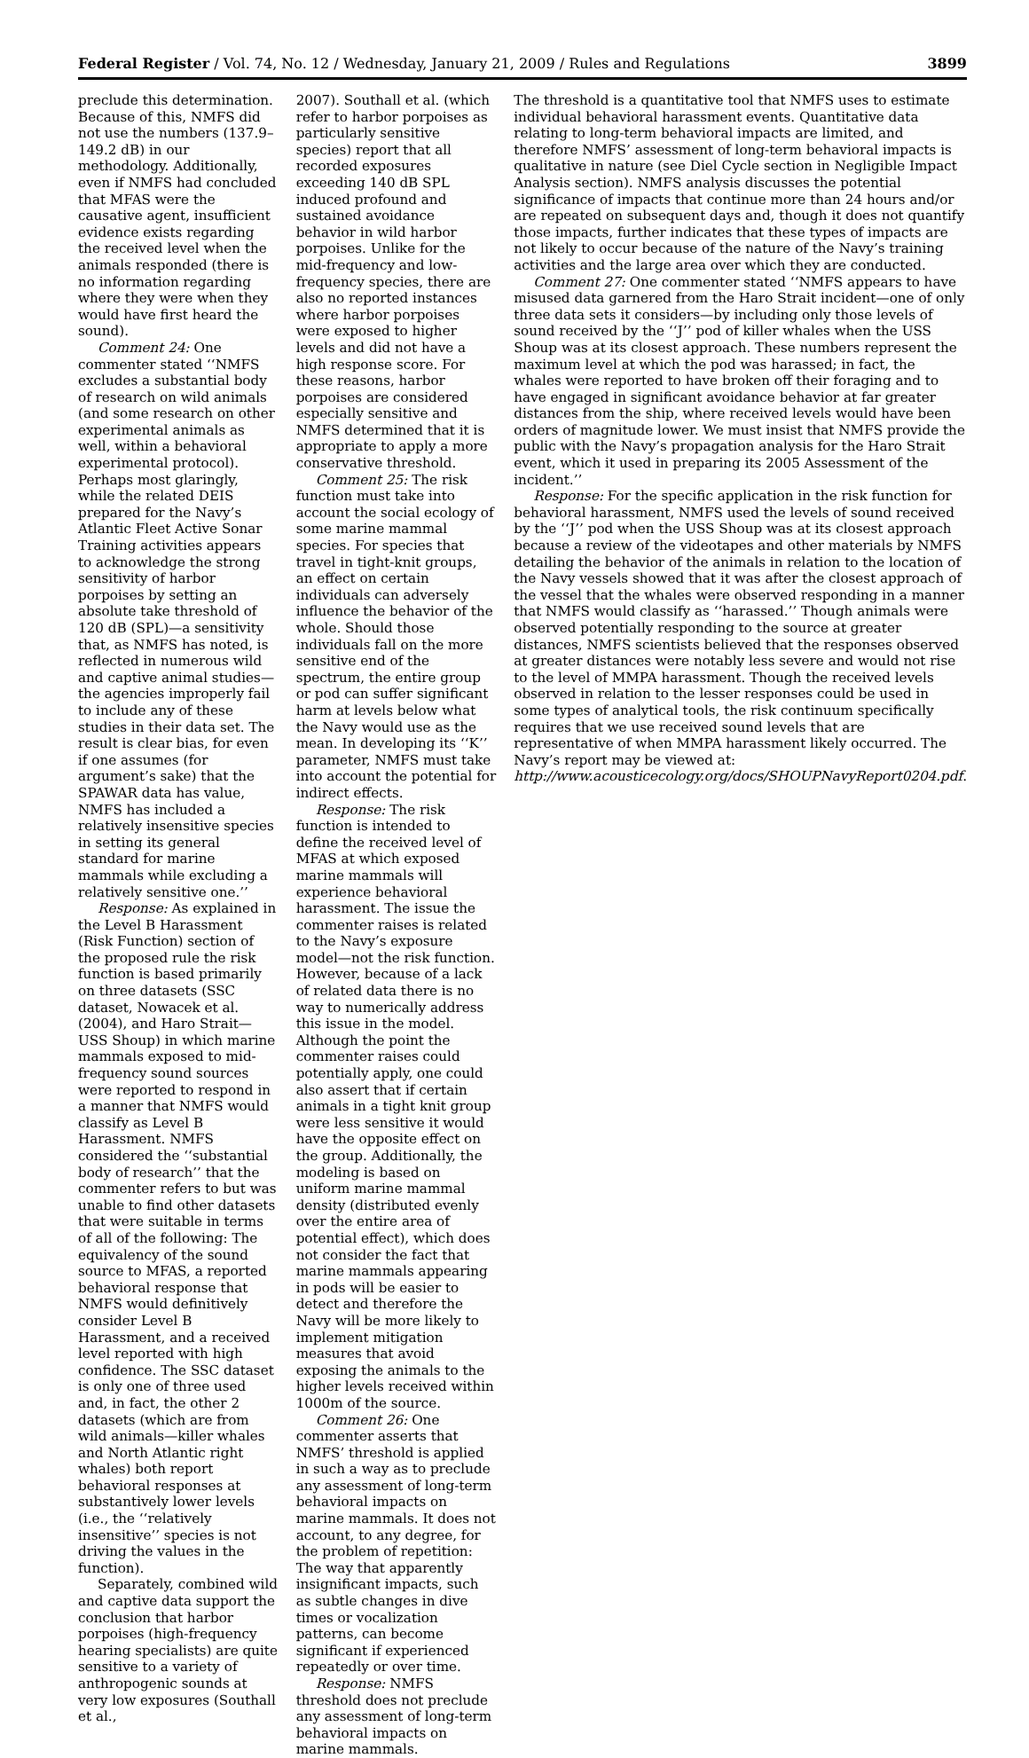Federal Register / Vol. 74, No. 12 / Wednesday, January 21, 2009 / Rules and Regulations 3899
preclude this determination. Because of this, NMFS did not use the numbers (137.9–149.2 dB) in our methodology. Additionally, even if NMFS had concluded that MFAS were the causative agent, insufficient evidence exists regarding the received level when the animals responded (there is no information regarding where they were when they would have first heard the sound).
Comment 24: One commenter stated ‘‘NMFS excludes a substantial body of research on wild animals (and some research on other experimental animals as well, within a behavioral experimental protocol). Perhaps most glaringly, while the related DEIS prepared for the Navy’s Atlantic Fleet Active Sonar Training activities appears to acknowledge the strong sensitivity of harbor porpoises by setting an absolute take threshold of 120 dB (SPL)—a sensitivity that, as NMFS has noted, is reflected in numerous wild and captive animal studies—the agencies improperly fail to include any of these studies in their data set. The result is clear bias, for even if one assumes (for argument’s sake) that the SPAWAR data has value, NMFS has included a relatively insensitive species in setting its general standard for marine mammals while excluding a relatively sensitive one.’’
Response: As explained in the Level B Harassment (Risk Function) section of the proposed rule the risk function is based primarily on three datasets (SSC dataset, Nowacek et al. (2004), and Haro Strait—USS Shoup) in which marine mammals exposed to mid-frequency sound sources were reported to respond in a manner that NMFS would classify as Level B Harassment. NMFS considered the ‘‘substantial body of research’’ that the commenter refers to but was unable to find other datasets that were suitable in terms of all of the following: The equivalency of the sound source to MFAS, a reported behavioral response that NMFS would definitively consider Level B Harassment, and a received level reported with high confidence. The SSC dataset is only one of three used and, in fact, the other 2 datasets (which are from wild animals—killer whales and North Atlantic right whales) both report behavioral responses at substantively lower levels (i.e., the ‘‘relatively insensitive’’ species is not driving the values in the function).
Separately, combined wild and captive data support the conclusion that harbor porpoises (high-frequency hearing specialists) are quite sensitive to a variety of anthropogenic sounds at very low exposures (Southall et al.,
2007). Southall et al. (which refer to harbor porpoises as particularly sensitive species) report that all recorded exposures exceeding 140 dB SPL induced profound and sustained avoidance behavior in wild harbor porpoises. Unlike for the mid-frequency and low-frequency species, there are also no reported instances where harbor porpoises were exposed to higher levels and did not have a high response score. For these reasons, harbor porpoises are considered especially sensitive and NMFS determined that it is appropriate to apply a more conservative threshold.
Comment 25: The risk function must take into account the social ecology of some marine mammal species. For species that travel in tight-knit groups, an effect on certain individuals can adversely influence the behavior of the whole. Should those individuals fall on the more sensitive end of the spectrum, the entire group or pod can suffer significant harm at levels below what the Navy would use as the mean. In developing its ‘‘K’’ parameter, NMFS must take into account the potential for indirect effects.
Response: The risk function is intended to define the received level of MFAS at which exposed marine mammals will experience behavioral harassment. The issue the commenter raises is related to the Navy’s exposure model—not the risk function. However, because of a lack of related data there is no way to numerically address this issue in the model. Although the point the commenter raises could potentially apply, one could also assert that if certain animals in a tight knit group were less sensitive it would have the opposite effect on the group. Additionally, the modeling is based on uniform marine mammal density (distributed evenly over the entire area of potential effect), which does not consider the fact that marine mammals appearing in pods will be easier to detect and therefore the Navy will be more likely to implement mitigation measures that avoid exposing the animals to the higher levels received within 1000m of the source.
Comment 26: One commenter asserts that NMFS’ threshold is applied in such a way as to preclude any assessment of long-term behavioral impacts on marine mammals. It does not account, to any degree, for the problem of repetition: The way that apparently insignificant impacts, such as subtle changes in dive times or vocalization patterns, can become significant if experienced repeatedly or over time.
Response: NMFS threshold does not preclude any assessment of long-term behavioral impacts on marine mammals.
The threshold is a quantitative tool that NMFS uses to estimate individual behavioral harassment events. Quantitative data relating to long-term behavioral impacts are limited, and therefore NMFS’ assessment of long-term behavioral impacts is qualitative in nature (see Diel Cycle section in Negligible Impact Analysis section). NMFS analysis discusses the potential significance of impacts that continue more than 24 hours and/or are repeated on subsequent days and, though it does not quantify those impacts, further indicates that these types of impacts are not likely to occur because of the nature of the Navy’s training activities and the large area over which they are conducted.
Comment 27: One commenter stated ‘‘NMFS appears to have misused data garnered from the Haro Strait incident—one of only three data sets it considers—by including only those levels of sound received by the ‘‘J’’ pod of killer whales when the USS Shoup was at its closest approach. These numbers represent the maximum level at which the pod was harassed; in fact, the whales were reported to have broken off their foraging and to have engaged in significant avoidance behavior at far greater distances from the ship, where received levels would have been orders of magnitude lower. We must insist that NMFS provide the public with the Navy’s propagation analysis for the Haro Strait event, which it used in preparing its 2005 Assessment of the incident.’’
Response: For the specific application in the risk function for behavioral harassment, NMFS used the levels of sound received by the ‘‘J’’ pod when the USS Shoup was at its closest approach because a review of the videotapes and other materials by NMFS detailing the behavior of the animals in relation to the location of the Navy vessels showed that it was after the closest approach of the vessel that the whales were observed responding in a manner that NMFS would classify as ‘‘harassed.’’ Though animals were observed potentially responding to the source at greater distances, NMFS scientists believed that the responses observed at greater distances were notably less severe and would not rise to the level of MMPA harassment. Though the received levels observed in relation to the lesser responses could be used in some types of analytical tools, the risk continuum specifically requires that we use received sound levels that are representative of when MMPA harassment likely occurred. The Navy’s report may be viewed at: http://www.acousticecology.org/docs/SHOUPNavyReport0204.pdf.